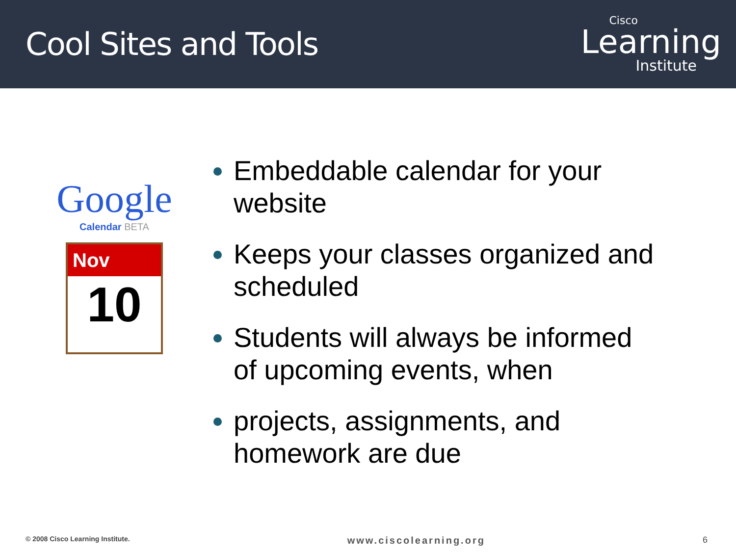Cool Sites and Tools
Cisco
Learning
Institute
Google
Calendar BETA
Nov
10
Embeddable calendar for your website
Keeps your classes organized and scheduled
Students will always be informed of upcoming events, when
projects, assignments, and homework are due
© 2008 Cisco Learning Institute. www.ciscolearning.org 6